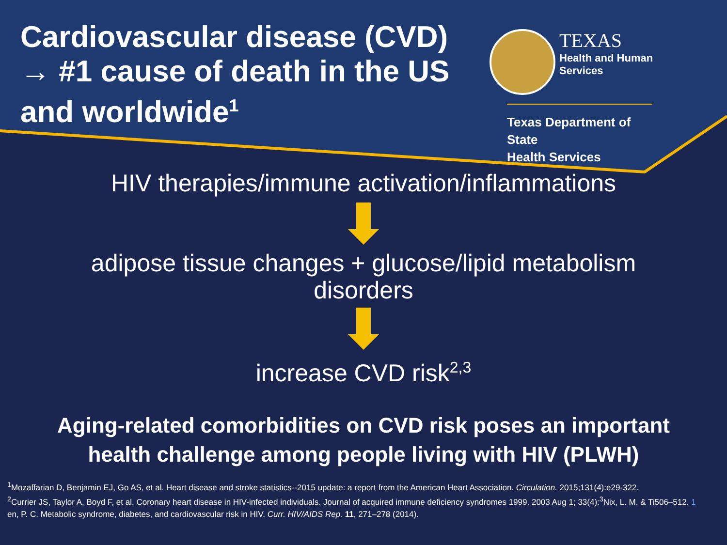Cardiovascular disease (CVD) → #1 cause of death in the US and worldwide<sup>1</sup>
TEXAS
Health and Human
Services
Texas Department of State
Health Services
HIV therapies/immune activation/inflammations
adipose tissue changes + glucose/lipid metabolism
disorders
increase CVD risk<sup>2,3</sup>
Aging-related comorbidities on CVD risk poses an important
health challenge among people living with HIV (PLWH)
<sup>1</sup> Mozaffarian D, Benjamin EJ, Go AS, et al. Heart disease and stroke statistics--2015 update: a report from the American Heart Association. Circulation. 2015;131(4):e29-322.
<sup>2</sup> Currier JS, Taylor A, Boyd F, et al. Coronary heart disease in HIV-infected individuals. Journal of acquired immune deficiency syndromes 1999. 2003 Aug 1; 33(4):<sup>3</sup>Nix, L. M. & Ti506–512. 1
en, P. C. Metabolic syndrome, diabetes, and cardiovascular risk in HIV. Curr. HIV/AIDS Rep. 11, 271–278 (2014).